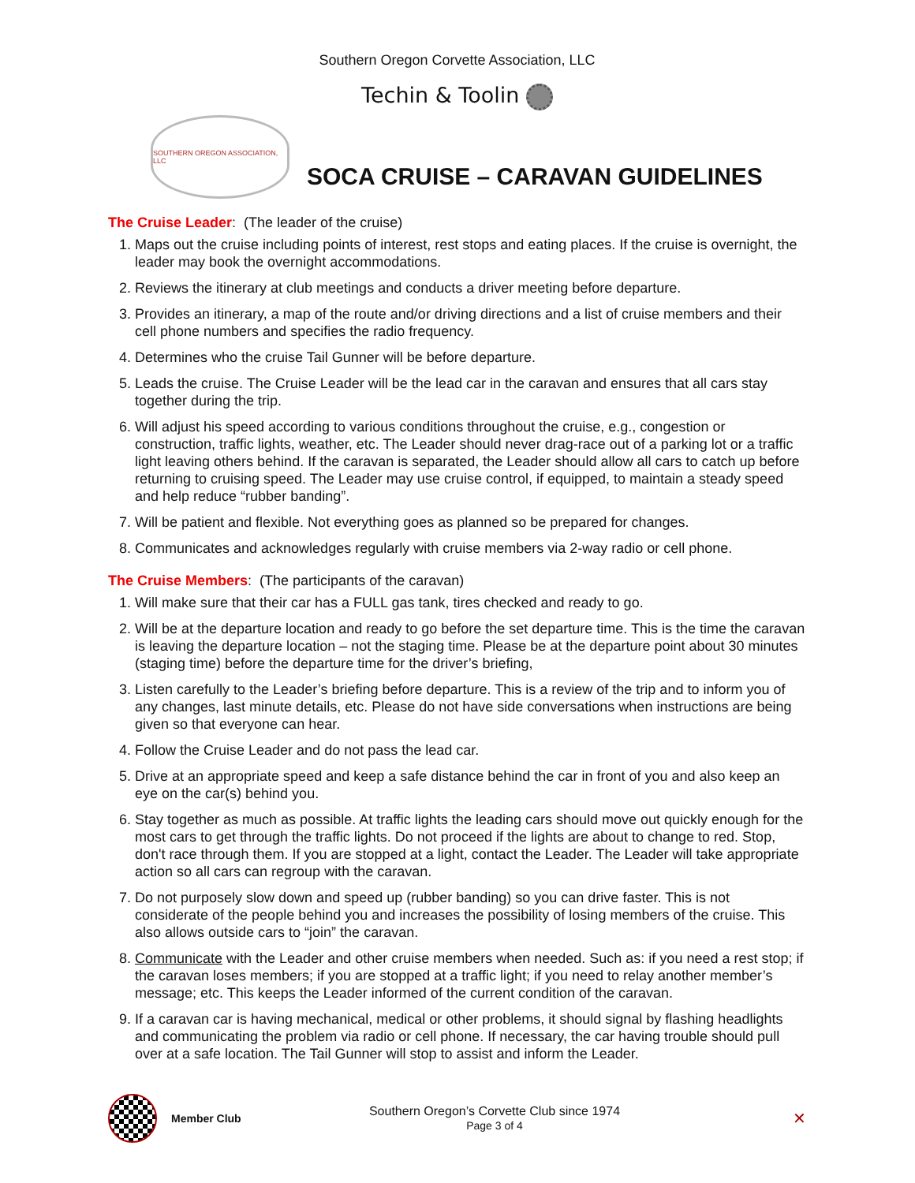Southern Oregon Corvette Association, LLC
Techin & Toolin
SOUTHERN OREGON ASSOCIATION, LLC
SOCA CRUISE – CARAVAN GUIDELINES
The Cruise Leader: (The leader of the cruise)
1. Maps out the cruise including points of interest, rest stops and eating places. If the cruise is overnight, the leader may book the overnight accommodations.
2. Reviews the itinerary at club meetings and conducts a driver meeting before departure.
3. Provides an itinerary, a map of the route and/or driving directions and a list of cruise members and their cell phone numbers and specifies the radio frequency.
4. Determines who the cruise Tail Gunner will be before departure.
5. Leads the cruise. The Cruise Leader will be the lead car in the caravan and ensures that all cars stay together during the trip.
6. Will adjust his speed according to various conditions throughout the cruise, e.g., congestion or construction, traffic lights, weather, etc. The Leader should never drag-race out of a parking lot or a traffic light leaving others behind. If the caravan is separated, the Leader should allow all cars to catch up before returning to cruising speed. The Leader may use cruise control, if equipped, to maintain a steady speed and help reduce “rubber banding”.
7. Will be patient and flexible. Not everything goes as planned so be prepared for changes.
8. Communicates and acknowledges regularly with cruise members via 2-way radio or cell phone.
The Cruise Members: (The participants of the caravan)
1. Will make sure that their car has a FULL gas tank, tires checked and ready to go.
2. Will be at the departure location and ready to go before the set departure time. This is the time the caravan is leaving the departure location – not the staging time. Please be at the departure point about 30 minutes (staging time) before the departure time for the driver’s briefing,
3. Listen carefully to the Leader’s briefing before departure. This is a review of the trip and to inform you of any changes, last minute details, etc. Please do not have side conversations when instructions are being given so that everyone can hear.
4. Follow the Cruise Leader and do not pass the lead car.
5. Drive at an appropriate speed and keep a safe distance behind the car in front of you and also keep an eye on the car(s) behind you.
6. Stay together as much as possible. At traffic lights the leading cars should move out quickly enough for the most cars to get through the traffic lights. Do not proceed if the lights are about to change to red. Stop, don't race through them. If you are stopped at a light, contact the Leader. The Leader will take appropriate action so all cars can regroup with the caravan.
7. Do not purposely slow down and speed up (rubber banding) so you can drive faster. This is not considerate of the people behind you and increases the possibility of losing members of the cruise. This also allows outside cars to “join” the caravan.
8. Communicate with the Leader and other cruise members when needed. Such as: if you need a rest stop; if the caravan loses members; if you are stopped at a traffic light; if you need to relay another member’s message; etc. This keeps the Leader informed of the current condition of the caravan.
9. If a caravan car is having mechanical, medical or other problems, it should signal by flashing headlights and communicating the problem via radio or cell phone. If necessary, the car having trouble should pull over at a safe location. The Tail Gunner will stop to assist and inform the Leader.
Member Club
Southern Oregon’s Corvette Club since 1974
Page 3 of 4
✕